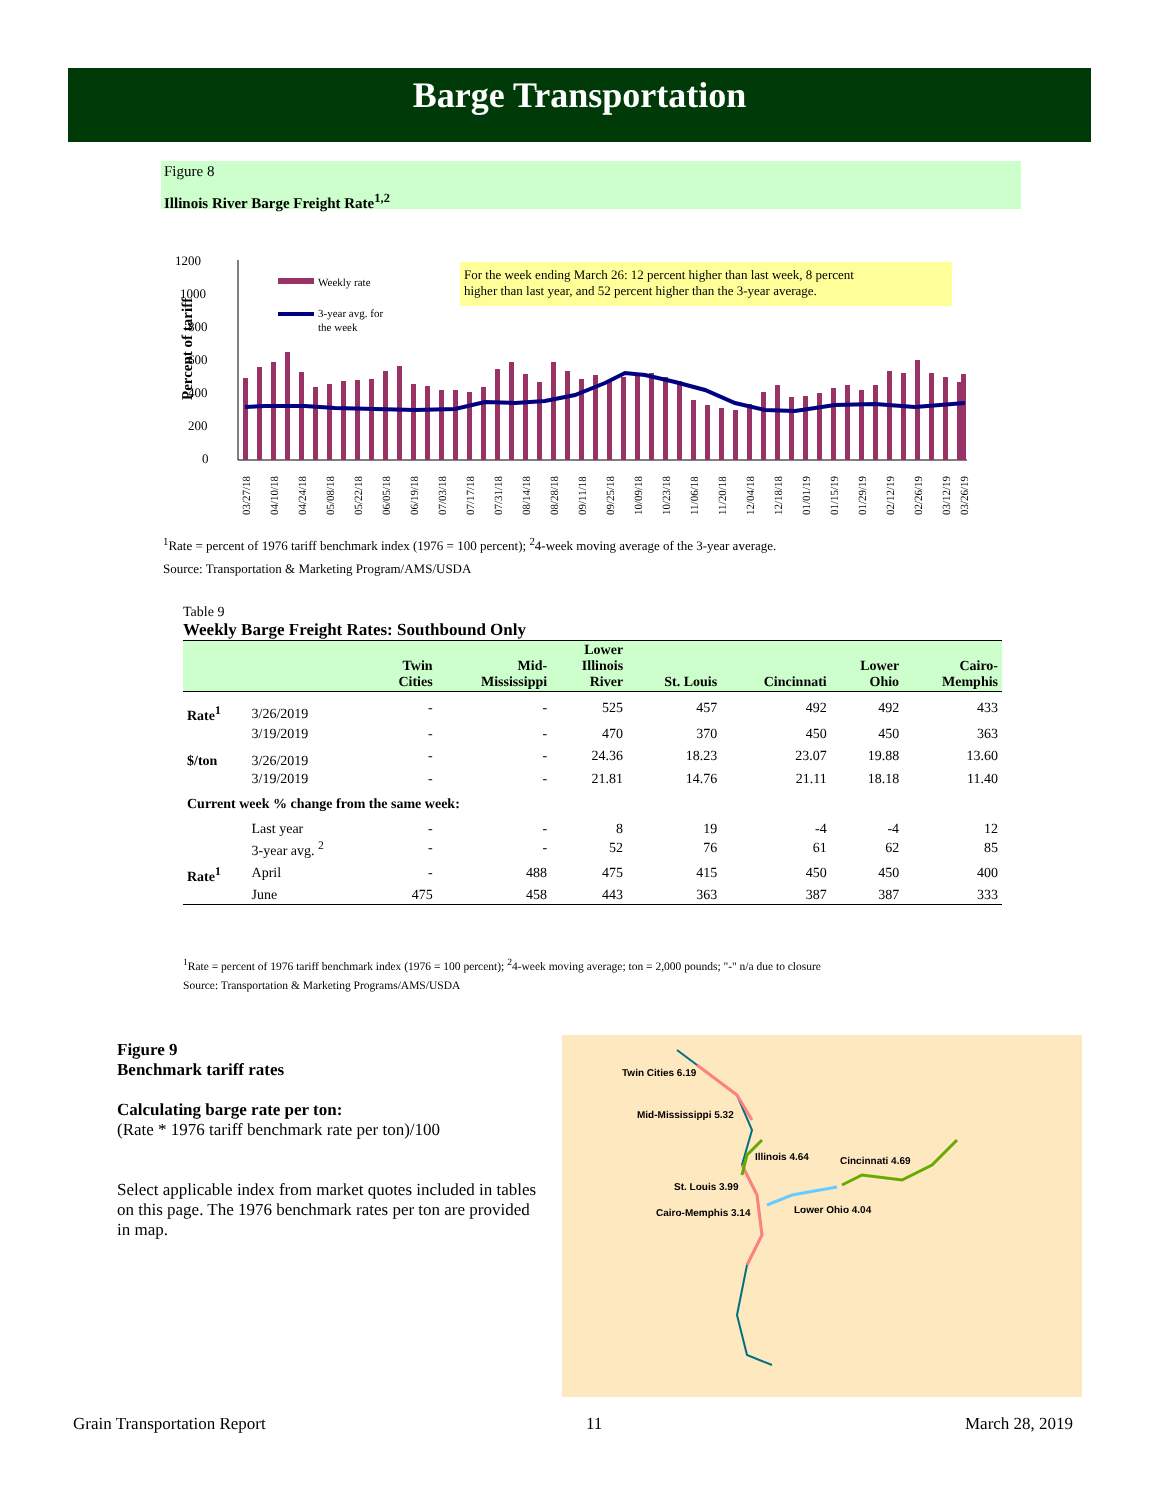Barge Transportation
Figure 8
Illinois River Barge Freight Rate<sup>1,2</sup>
1200
1000
800
600
400
200
0
Percent of tariff
For the week ending March 26: 12 percent higher than last week, 8 percent
higher than last year, and 52 percent higher than the 3-year average.
Weekly rate
3-year avg. for
the week
03/27/18
04/10/18
04/24/18
05/08/18
05/22/18
06/05/18
06/19/18
07/03/18
07/17/18
07/31/18
08/14/18
08/28/18
09/11/18
09/25/18
10/09/18
10/23/18
11/06/18
11/20/18
12/04/18
12/18/18
01/01/19
01/15/19
01/29/19
02/12/19
02/26/19
03/12/19
03/26/19
<sup>1</sup> Rate = percent of 1976 tariff benchmark index (1976 = 100 percent); <sup>2</sup>4-week moving average of the 3-year average.
Source: Transportation & Marketing Program/AMS/USDA
Table 9
Weekly Barge Freight Rates: Southbound Only
| | | Twin Cities | Mid- Mississippi | Lower Illinois River | St. Louis | Cincinnati | Lower Ohio | Cairo- Memphis |
| --- | --- | --- | --- | --- | --- | --- | --- | --- |
| Rate<sup>1</sup> | 3/26/2019 | - | - | 525 | 457 | 492 | 492 | 433 |
| | 3/19/2019 | - | - | 470 | 370 | 450 | 450 | 363 |
| $/ton | 3/26/2019 | - | - | 24.36 | 18.23 | 23.07 | 19.88 | 13.60 |
| | 3/19/2019 | - | - | 21.81 | 14.76 | 21.11 | 18.18 | 11.40 |
| Current week % change from the same week: | | | | | | | | |
| | Last year | - | - | 8 | 19 | -4 | -4 | 12 |
| | 3-year avg. <sup>2</sup> | - | - | 52 | 76 | 61 | 62 | 85 |
| Rate<sup>1</sup> | April | - | 488 | 475 | 415 | 450 | 450 | 400 |
| | June | 475 | 458 | 443 | 363 | 387 | 387 | 333 |
<sup>1</sup> Rate = percent of 1976 tariff benchmark index (1976 = 100 percent); <sup>2</sup>4-week moving average; ton = 2,000 pounds; "-" n/a due to closure
Source: Transportation & Marketing Programs/AMS/USDA
Figure 9
Benchmark tariff rates
Calculating barge rate per ton:
(Rate * 1976 tariff benchmark rate per ton)/100
Select applicable index from market quotes included in tables on this page. The 1976 benchmark rates per ton are provided in map.
Twin Cities 6.19
Mid-Mississippi 5.32
Illinois 4.64
Cincinnati 4.69
St. Louis 3.99
Lower Ohio 4.04
Cairo-Memphis 3.14
Grain Transportation Report 11 March 28, 2019